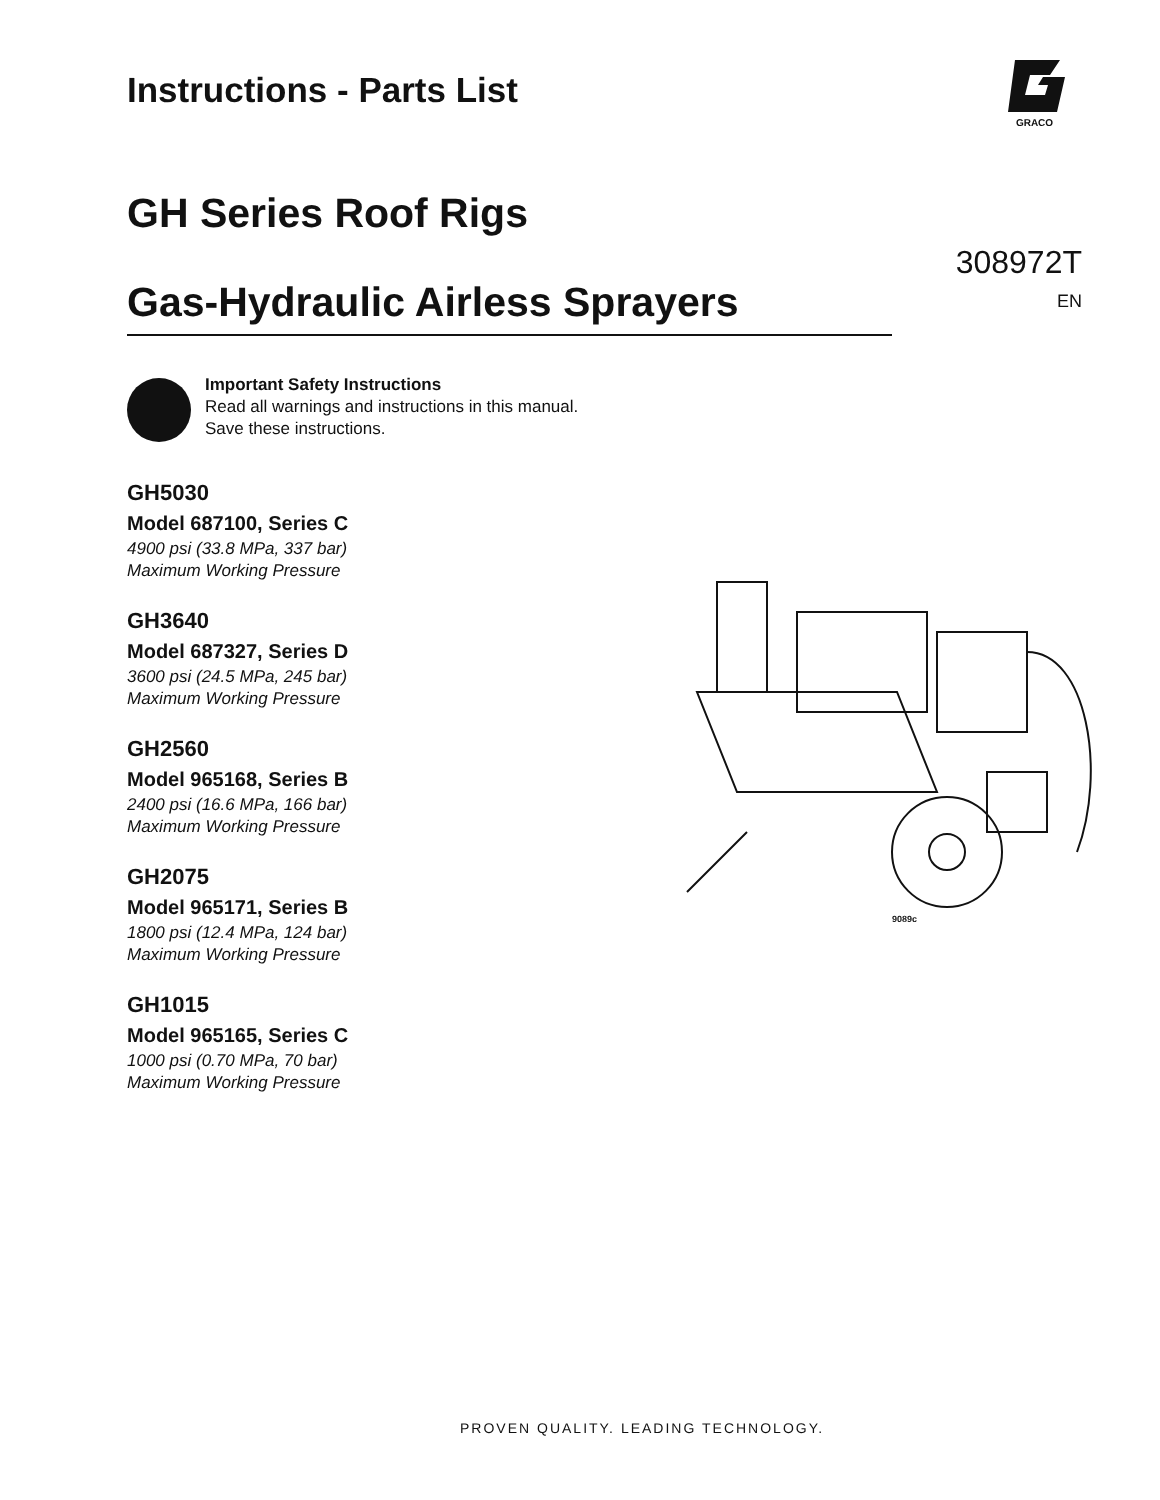GRACO
Instructions - Parts List
GH Series Roof Rigs
Gas-Hydraulic Airless Sprayers
308972T
EN
Important Safety Instructions
Read all warnings and instructions in this manual.
Save these instructions.
GH5030
Model 687100, Series C
4900 psi (33.8 MPa, 337 bar)
Maximum Working Pressure
GH3640
Model 687327, Series D
3600 psi (24.5 MPa, 245 bar)
Maximum Working Pressure
GH2560
Model 965168, Series B
2400 psi (16.6 MPa, 166 bar)
Maximum Working Pressure
GH2075
Model 965171, Series B
1800 psi (12.4 MPa, 124 bar)
Maximum Working Pressure
GH1015
Model 965165, Series C
1000 psi (0.70 MPa, 70 bar)
Maximum Working Pressure
9089c
PROVEN QUALITY. LEADING TECHNOLOGY.